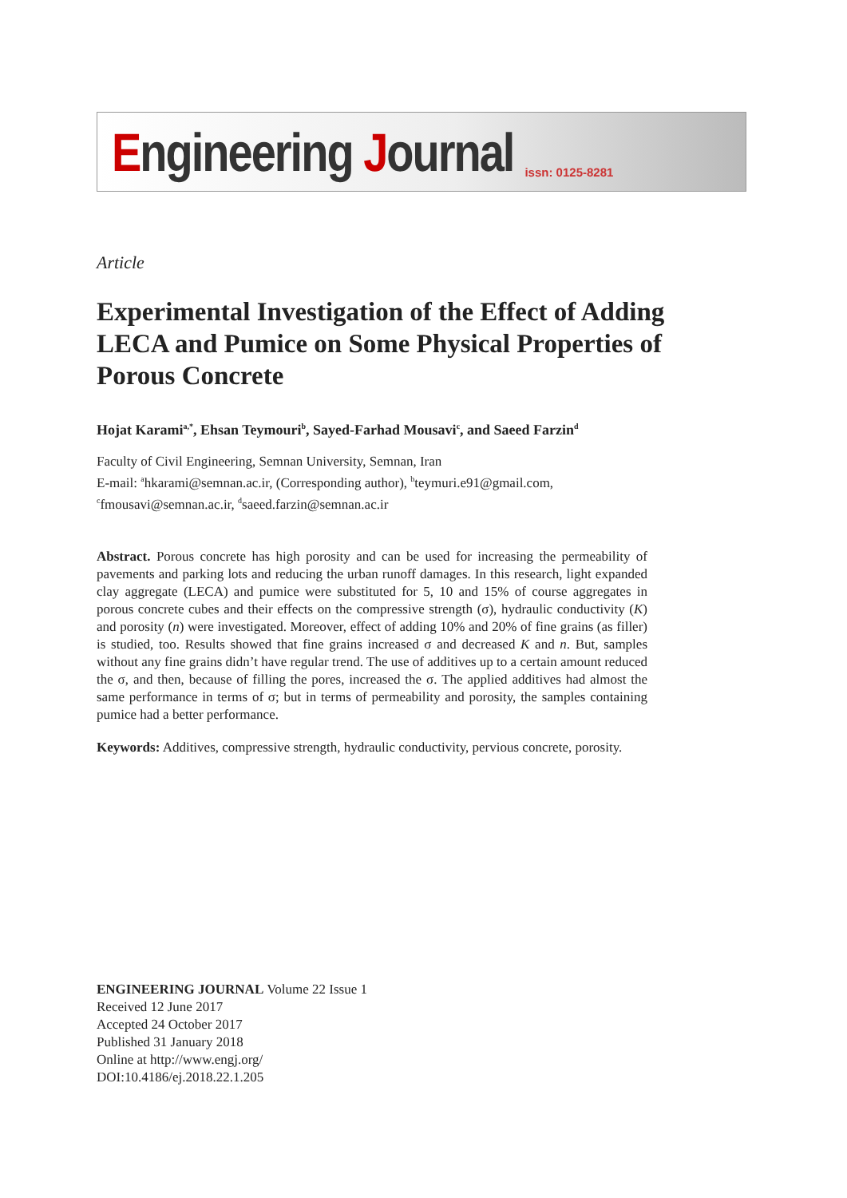Engineering Journal issn: 0125-8281
Article
Experimental Investigation of the Effect of Adding LECA and Pumice on Some Physical Properties of Porous Concrete
Hojat Karami<sup>a,*</sup>, Ehsan Teymouri<sup>b</sup>, Sayed-Farhad Mousavi<sup>c</sup>, and Saeed Farzin<sup>d</sup>
Faculty of Civil Engineering, Semnan University, Semnan, Iran
E-mail: <sup>a</sup>hkarami@semnan.ac.ir, (Corresponding author), <sup>b</sup>teymuri.e91@gmail.com,
<sup>c</sup> fmousavi@semnan.ac.ir, <sup>d</sup>saeed.farzin@semnan.ac.ir
Abstract. Porous concrete has high porosity and can be used for increasing the permeability of pavements and parking lots and reducing the urban runoff damages. In this research, light expanded clay aggregate (LECA) and pumice were substituted for 5, 10 and 15% of course aggregates in porous concrete cubes and their effects on the compressive strength (σ), hydraulic conductivity (K) and porosity (n) were investigated. Moreover, effect of adding 10% and 20% of fine grains (as filler) is studied, too. Results showed that fine grains increased σ and decreased K and n. But, samples without any fine grains didn’t have regular trend. The use of additives up to a certain amount reduced the σ, and then, because of filling the pores, increased the σ. The applied additives had almost the same performance in terms of σ; but in terms of permeability and porosity, the samples containing pumice had a better performance.
Keywords: Additives, compressive strength, hydraulic conductivity, pervious concrete, porosity.
ENGINEERING JOURNAL Volume 22 Issue 1
Received 12 June 2017
Accepted 24 October 2017
Published 31 January 2018
Online at http://www.engj.org/
DOI:10.4186/ej.2018.22.1.205